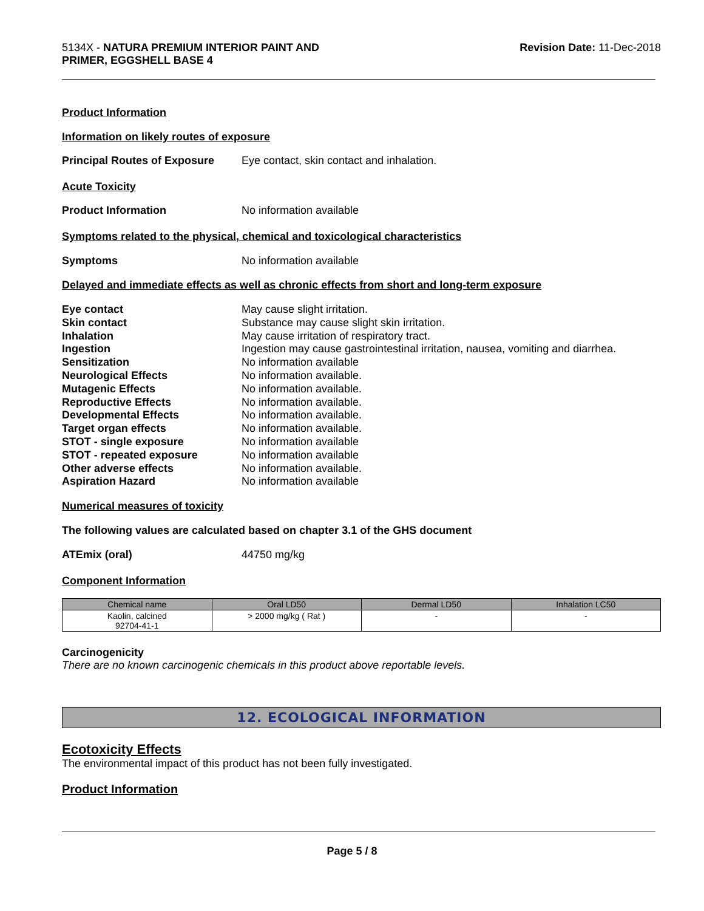5134X - NATURA PREMIUM INTERIOR PAINT AND
PRIMER, EGGSHELL BASE 4
Revision Date: 11-Dec-2018
Product Information
Information on likely routes of exposure
Principal Routes of Exposure
Eye contact, skin contact and inhalation.
Acute Toxicity
Product Information No information available
Symptoms related to the physical, chemical and toxicological characteristics
Symptoms No information available
Delayed and immediate effects as well as chronic effects from short and long-term exposure
Eye contact May cause slight irritation.
Skin contact Substance may cause slight skin irritation.
Inhalation May cause irritation of respiratory tract.
Ingestion Ingestion may cause gastrointestinal irritation, nausea, vomiting and diarrhea.
Sensitization No information available
Neurological Effects No information available.
Mutagenic Effects No information available.
Reproductive Effects No information available.
Developmental Effects No information available.
Target organ effects No information available.
STOT - single exposure No information available
STOT - repeated exposure No information available
Other adverse effects No information available.
Aspiration Hazard No information available
Numerical measures of toxicity
The following values are calculated based on chapter 3.1 of the GHS document
ATEmix (oral) 44750 mg/kg
Component Information
| Chemical name | Oral LD50 | Dermal LD50 | Inhalation LC50 |
| --- | --- | --- | --- |
| Kaolin, calcined 92704-41-1 | > 2000 mg/kg ( Rat ) | - | - |
Carcinogenicity
There are no known carcinogenic chemicals in this product above reportable levels.
12. ECOLOGICAL INFORMATION
Ecotoxicity Effects
The environmental impact of this product has not been fully investigated.
Product Information
Page 5 / 8